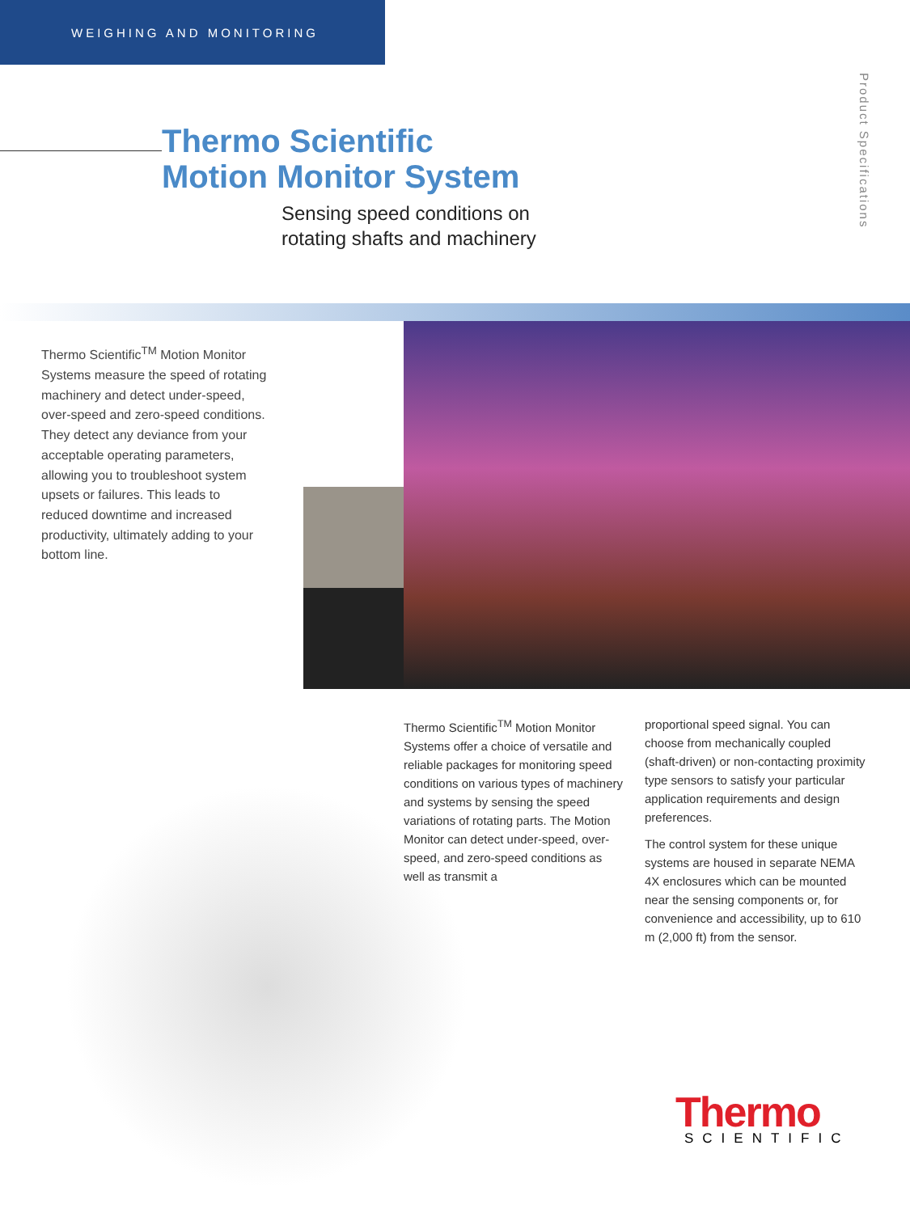WEIGHING AND MONITORING
Product Specifications
Thermo Scientific
Motion Monitor System
Sensing speed conditions on
rotating shafts and machinery
Thermo Scientific<sup>TM</sup> Motion Monitor Systems measure the speed of rotating machinery and detect under-speed, over-speed and zero-speed conditions. They detect any deviance from your acceptable operating parameters, allowing you to troubleshoot system upsets or failures. This leads to reduced downtime and increased productivity, ultimately adding to your bottom line.
Thermo Scientific<sup>TM</sup> Motion Monitor Systems offer a choice of versatile and reliable packages for monitoring speed conditions on various types of machinery and systems by sensing the speed variations of rotating parts. The Motion Monitor can detect under-speed, over-speed, and zero-speed conditions as well as transmit a
proportional speed signal. You can choose from mechanically coupled (shaft-driven) or non-contacting proximity type sensors to satisfy your particular application requirements and design preferences.
The control system for these unique systems are housed in separate NEMA 4X enclosures which can be mounted near the sensing components or, for convenience and accessibility, up to 610 m (2,000 ft) from the sensor.
Thermo
SCIENTIFIC